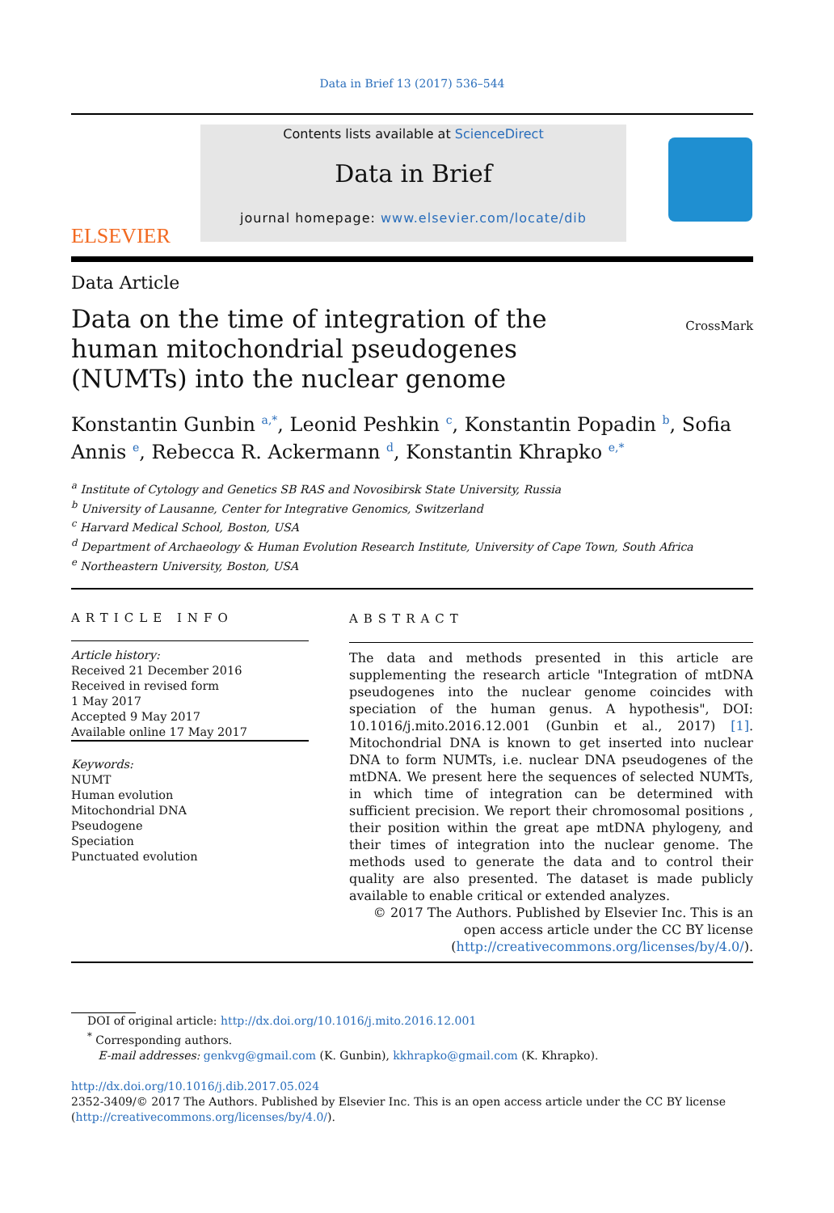Data in Brief 13 (2017) 536–544
ELSEVIER
Contents lists available at ScienceDirect
Data in Brief
journal homepage: www.elsevier.com/locate/dib
Data Article
Data on the time of integration of the human mitochondrial pseudogenes (NUMTs) into the nuclear genome
CrossMark
Konstantin Gunbin <sup>a,*</sup>, Leonid Peshkin <sup>c</sup>, Konstantin Popadin <sup>b</sup>, Sofia Annis <sup>e</sup>, Rebecca R. Ackermann <sup>d</sup>, Konstantin Khrapko <sup>e,*</sup>
<sup>a</sup> Institute of Cytology and Genetics SB RAS and Novosibirsk State University, Russia
<sup>b</sup> University of Lausanne, Center for Integrative Genomics, Switzerland
<sup>c</sup> Harvard Medical School, Boston, USA
<sup>d</sup> Department of Archaeology & Human Evolution Research Institute, University of Cape Town, South Africa
<sup>e</sup> Northeastern University, Boston, USA
ARTICLE INFO
Article history:
Received 21 December 2016
Received in revised form
1 May 2017
Accepted 9 May 2017
Available online 17 May 2017
Keywords:
NUMT
Human evolution
Mitochondrial DNA
Pseudogene
Speciation
Punctuated evolution
ABSTRACT
The data and methods presented in this article are supplementing the research article "Integration of mtDNA pseudogenes into the nuclear genome coincides with speciation of the human genus. A hypothesis", DOI: 10.1016/j.mito.2016.12.001 (Gunbin et al., 2017) [1]. Mitochondrial DNA is known to get inserted into nuclear DNA to form NUMTs, i.e. nuclear DNA pseudogenes of the mtDNA. We present here the sequences of selected NUMTs, in which time of integration can be determined with sufficient precision. We report their chromosomal positions , their position within the great ape mtDNA phylogeny, and their times of integration into the nuclear genome. The methods used to generate the data and to control their quality are also presented. The dataset is made publicly available to enable critical or extended analyzes.
© 2017 The Authors. Published by Elsevier Inc. This is an open access article under the CC BY license
(http://creativecommons.org/licenses/by/4.0/).
DOI of original article: http://dx.doi.org/10.1016/j.mito.2016.12.001
<sup>*</sup> Corresponding authors.
E-mail addresses: genkvg@gmail.com (K. Gunbin), kkhrapko@gmail.com (K. Khrapko).
http://dx.doi.org/10.1016/j.dib.2017.05.024
2352-3409/© 2017 The Authors. Published by Elsevier Inc. This is an open access article under the CC BY license
(http://creativecommons.org/licenses/by/4.0/).